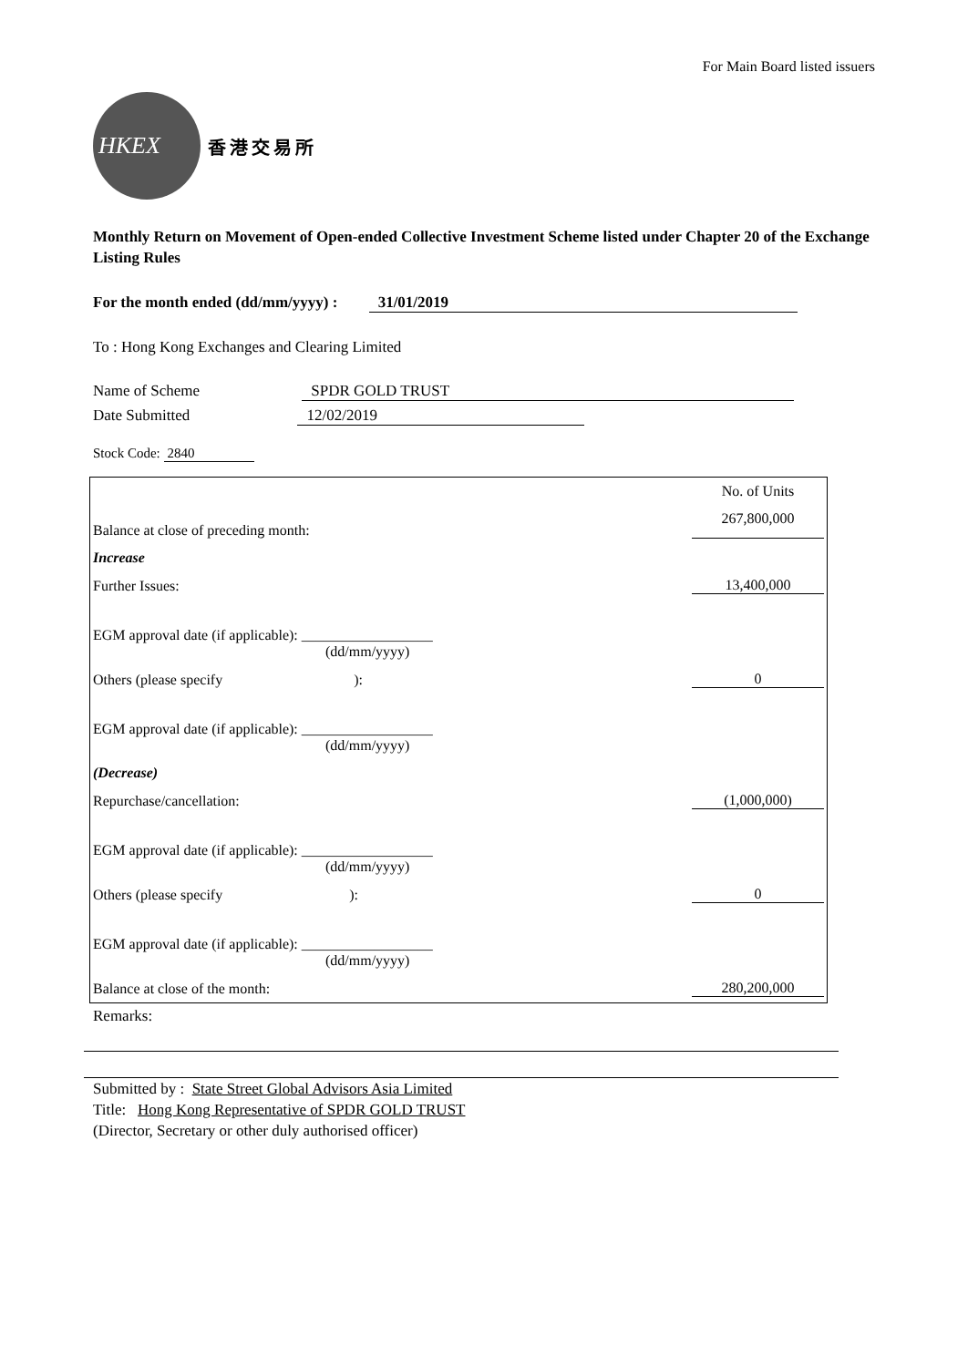For Main Board listed issuers
HKEX
香港交易所
Monthly Return on Movement of Open-ended Collective Investment Scheme listed under Chapter 20 of the Exchange Listing Rules
For the month ended (dd/mm/yyyy) : 31/01/2019
To : Hong Kong Exchanges and Clearing Limited
Name of Scheme SPDR GOLD TRUST
Date Submitted 12/02/2019
Stock Code: 2840
| | No. of Units |
| Balance at close of preceding month: | 267,800,000 |
| Increase | |
| Further Issues: | 13,400,000 |
| EGM approval date (if applicable): __________________ (dd/mm/yyyy) | |
| Others (please specify ): | 0 |
| EGM approval date (if applicable): __________________ (dd/mm/yyyy) | |
| (Decrease) | |
| Repurchase/cancellation: | (1,000,000) |
| EGM approval date (if applicable): __________________ (dd/mm/yyyy) | |
| Others (please specify ): | 0 |
| EGM approval date (if applicable): __________________ (dd/mm/yyyy) | |
| Balance at close of the month: | 280,200,000 |
Remarks:
Submitted by : State Street Global Advisors Asia Limited
Title: Hong Kong Representative of SPDR GOLD TRUST
(Director, Secretary or other duly authorised officer)